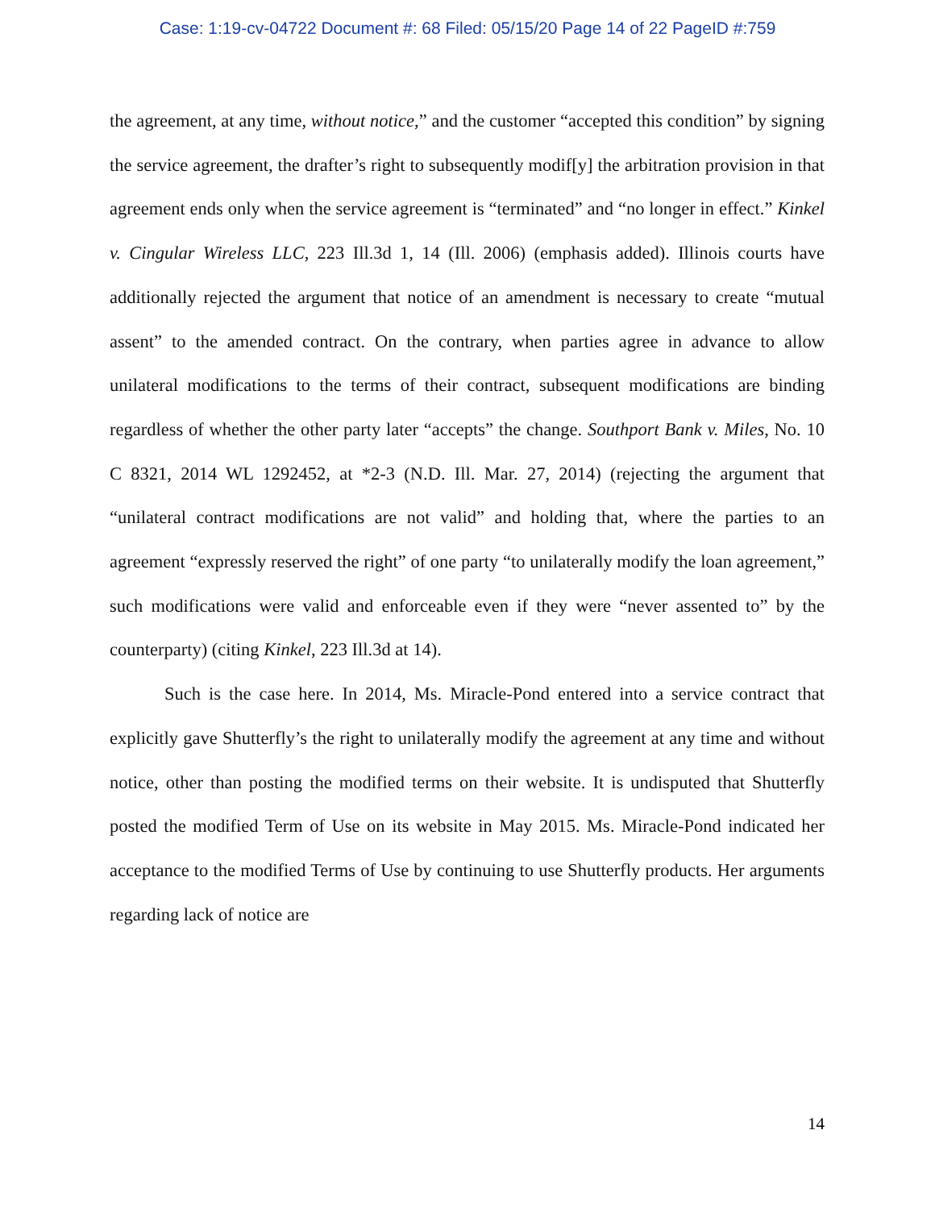Case: 1:19-cv-04722 Document #: 68 Filed: 05/15/20 Page 14 of 22 PageID #:759
the agreement, at any time, without notice,” and the customer “accepted this condition” by signing the service agreement, the drafter’s right to subsequently modif[y] the arbitration provision in that agreement ends only when the service agreement is “terminated” and “no longer in effect.” Kinkel v. Cingular Wireless LLC, 223 Ill.3d 1, 14 (Ill. 2006) (emphasis added). Illinois courts have additionally rejected the argument that notice of an amendment is necessary to create “mutual assent” to the amended contract. On the contrary, when parties agree in advance to allow unilateral modifications to the terms of their contract, subsequent modifications are binding regardless of whether the other party later “accepts” the change. Southport Bank v. Miles, No. 10 C 8321, 2014 WL 1292452, at *2-3 (N.D. Ill. Mar. 27, 2014) (rejecting the argument that “unilateral contract modifications are not valid” and holding that, where the parties to an agreement “expressly reserved the right” of one party “to unilaterally modify the loan agreement,” such modifications were valid and enforceable even if they were “never assented to” by the counterparty) (citing Kinkel, 223 Ill.3d at 14).
Such is the case here. In 2014, Ms. Miracle-Pond entered into a service contract that explicitly gave Shutterfly’s the right to unilaterally modify the agreement at any time and without notice, other than posting the modified terms on their website. It is undisputed that Shutterfly posted the modified Term of Use on its website in May 2015. Ms. Miracle-Pond indicated her acceptance to the modified Terms of Use by continuing to use Shutterfly products. Her arguments regarding lack of notice are
14